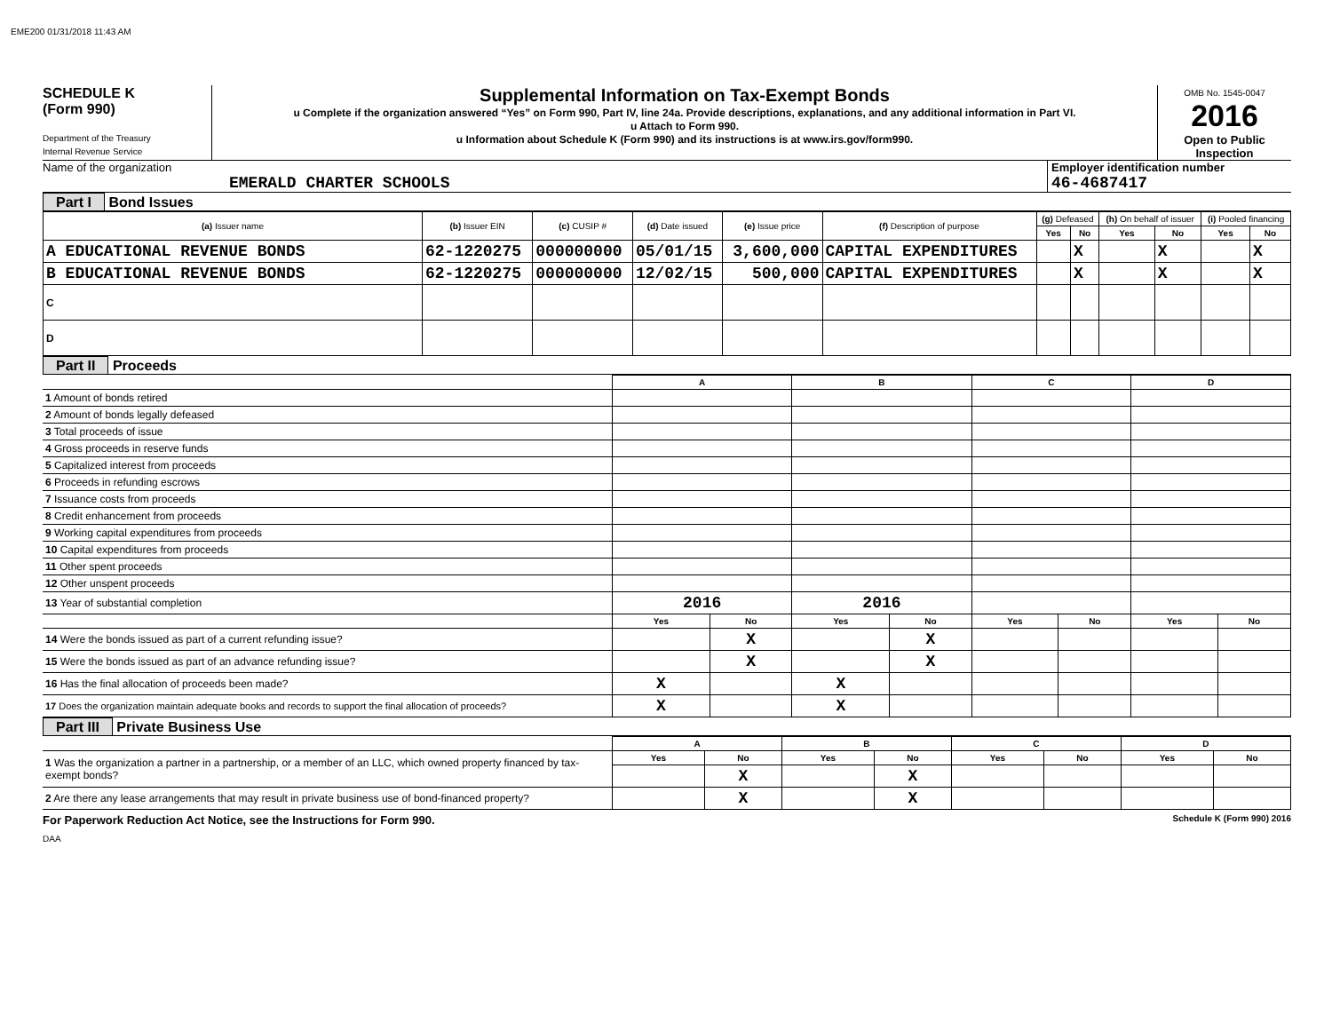EME200 01/31/2018 11:43 AM
SCHEDULE K
(Form 990)
Department of the Treasury
Internal Revenue Service
Supplemental Information on Tax-Exempt Bonds
u Complete if the organization answered “Yes” on Form 990, Part IV, line 24a. Provide descriptions, explanations, and any additional information in Part VI.
u Attach to Form 990.
u Information about Schedule K (Form 990) and its instructions is at www.irs.gov/form990.
OMB No. 1545-0047
2016
Open to Public Inspection
Name of the organization
EMERALD CHARTER SCHOOLS
Employer identification number
46-4687417
Part I Bond Issues
| (a) Issuer name | (b) Issuer EIN | (c) CUSIP # | (d) Date issued | (e) Issue price | (f) Description of purpose | (g) Defeased | | (h) On behalf of issuer | | (i) Pooled financing | |
| --- | --- | --- | --- | --- | --- | --- | --- | --- | --- | --- | --- |
| | | | | | | Yes | No | Yes | No | Yes | No |
| A EDUCATIONAL REVENUE BONDS | 62-1220275 | 000000000 | 05/01/15 | 3,600,000 | CAPITAL EXPENDITURES | | X | | X | | X |
| B EDUCATIONAL REVENUE BONDS | 62-1220275 | 000000000 | 12/02/15 | 500,000 | CAPITAL EXPENDITURES | | X | | X | | X |
| C | | | | | | | | | | | |
| D | | | | | | | | | | | |
Part II Proceeds
| | A | | B | | C | | D | |
| 1 Amount of bonds retired | | | | | | | | |
| 2 Amount of bonds legally defeased | | | | | | | | |
| 3 Total proceeds of issue | | | | | | | | |
| 4 Gross proceeds in reserve funds | | | | | | | | |
| 5 Capitalized interest from proceeds | | | | | | | | |
| 6 Proceeds in refunding escrows | | | | | | | | |
| 7 Issuance costs from proceeds | | | | | | | | |
| 8 Credit enhancement from proceeds | | | | | | | | |
| 9 Working capital expenditures from proceeds | | | | | | | | |
| 10 Capital expenditures from proceeds | | | | | | | | |
| 11 Other spent proceeds | | | | | | | | |
| 12 Other unspent proceeds | | | | | | | | |
| 13 Year of substantial completion | 2016 | | 2016 | | | | | |
| | Yes | No | Yes | No | Yes | No | Yes | No |
| 14 Were the bonds issued as part of a current refunding issue? | | X | | X | | | | |
| 15 Were the bonds issued as part of an advance refunding issue? | | X | | X | | | | |
| 16 Has the final allocation of proceeds been made? | X | | X | | | | | |
| 17 Does the organization maintain adequate books and records to support the final allocation of proceeds? | X | | X | | | | | |
Part III Private Business Use
| | A | | B | | C | | D | |
| 1 Was the organization a partner in a partnership, or a member of an LLC, which owned property financed by tax-exempt bonds? | Yes | No | Yes | No | Yes | No | Yes | No |
| | | X | | X | | | | |
| 2 Are there any lease arrangements that may result in private business use of bond-financed property? | | X | | X | | | | |
For Paperwork Reduction Act Notice, see the Instructions for Form 990. Schedule K (Form 990) 2016
DAA